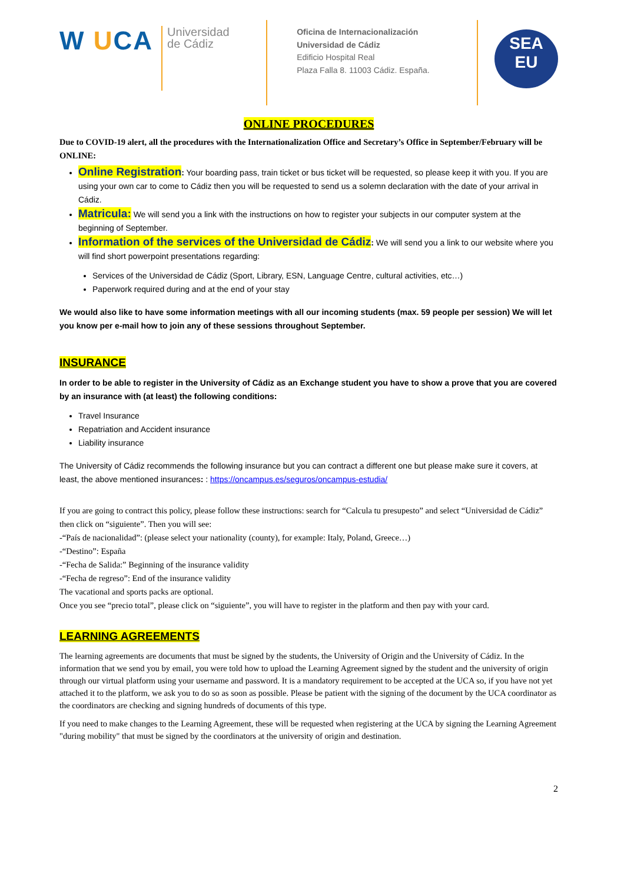W UCA
Universidad
de Cádiz
Oficina de Internacionalización
Universidad de Cádiz
Edificio Hospital Real
Plaza Falla 8. 11003 Cádiz. España.
SEA
EU
ONLINE PROCEDURES
Due to COVID-19 alert, all the procedures with the Internationalization Office and Secretary’s Office in September/February will be ONLINE:
Online Registration: Your boarding pass, train ticket or bus ticket will be requested, so please keep it with you. If you are using your own car to come to Cádiz then you will be requested to send us a solemn declaration with the date of your arrival in Cádiz.
Matricula: We will send you a link with the instructions on how to register your subjects in our computer system at the beginning of September.
Information of the services of the Universidad de Cádiz: We will send you a link to our website where you will find short powerpoint presentations regarding:
Services of the Universidad de Cádiz (Sport, Library, ESN, Language Centre, cultural activities, etc…)
Paperwork required during and at the end of your stay
We would also like to have some information meetings with all our incoming students (max. 59 people per session) We will let you know per e-mail how to join any of these sessions throughout September.
INSURANCE
In order to be able to register in the University of Cádiz as an Exchange student you have to show a prove that you are covered by an insurance with (at least) the following conditions:
Travel Insurance
Repatriation and Accident insurance
Liability insurance
The University of Cádiz recommends the following insurance but you can contract a different one but please make sure it covers, at least, the above mentioned insurances: : https://oncampus.es/seguros/oncampus-estudia/
If you are going to contract this policy, please follow these instructions: search for “Calcula tu presupesto” and select “Universidad de Cádiz” then click on “siguiente”. Then you will see:
-“País de nacionalidad”: (please select your nationality (county), for example: Italy, Poland, Greece…)
-“Destino”: España
-“Fecha de Salida:” Beginning of the insurance validity
-“Fecha de regreso”: End of the insurance validity
The vacational and sports packs are optional.
Once you see “precio total”, please click on “siguiente”, you will have to register in the platform and then pay with your card.
LEARNING AGREEMENTS
The learning agreements are documents that must be signed by the students, the University of Origin and the University of Cádiz. In the information that we send you by email, you were told how to upload the Learning Agreement signed by the student and the university of origin through our virtual platform using your username and password. It is a mandatory requirement to be accepted at the UCA so, if you have not yet attached it to the platform, we ask you to do so as soon as possible. Please be patient with the signing of the document by the UCA coordinator as the coordinators are checking and signing hundreds of documents of this type.
If you need to make changes to the Learning Agreement, these will be requested when registering at the UCA by signing the Learning Agreement "during mobility" that must be signed by the coordinators at the university of origin and destination.
2